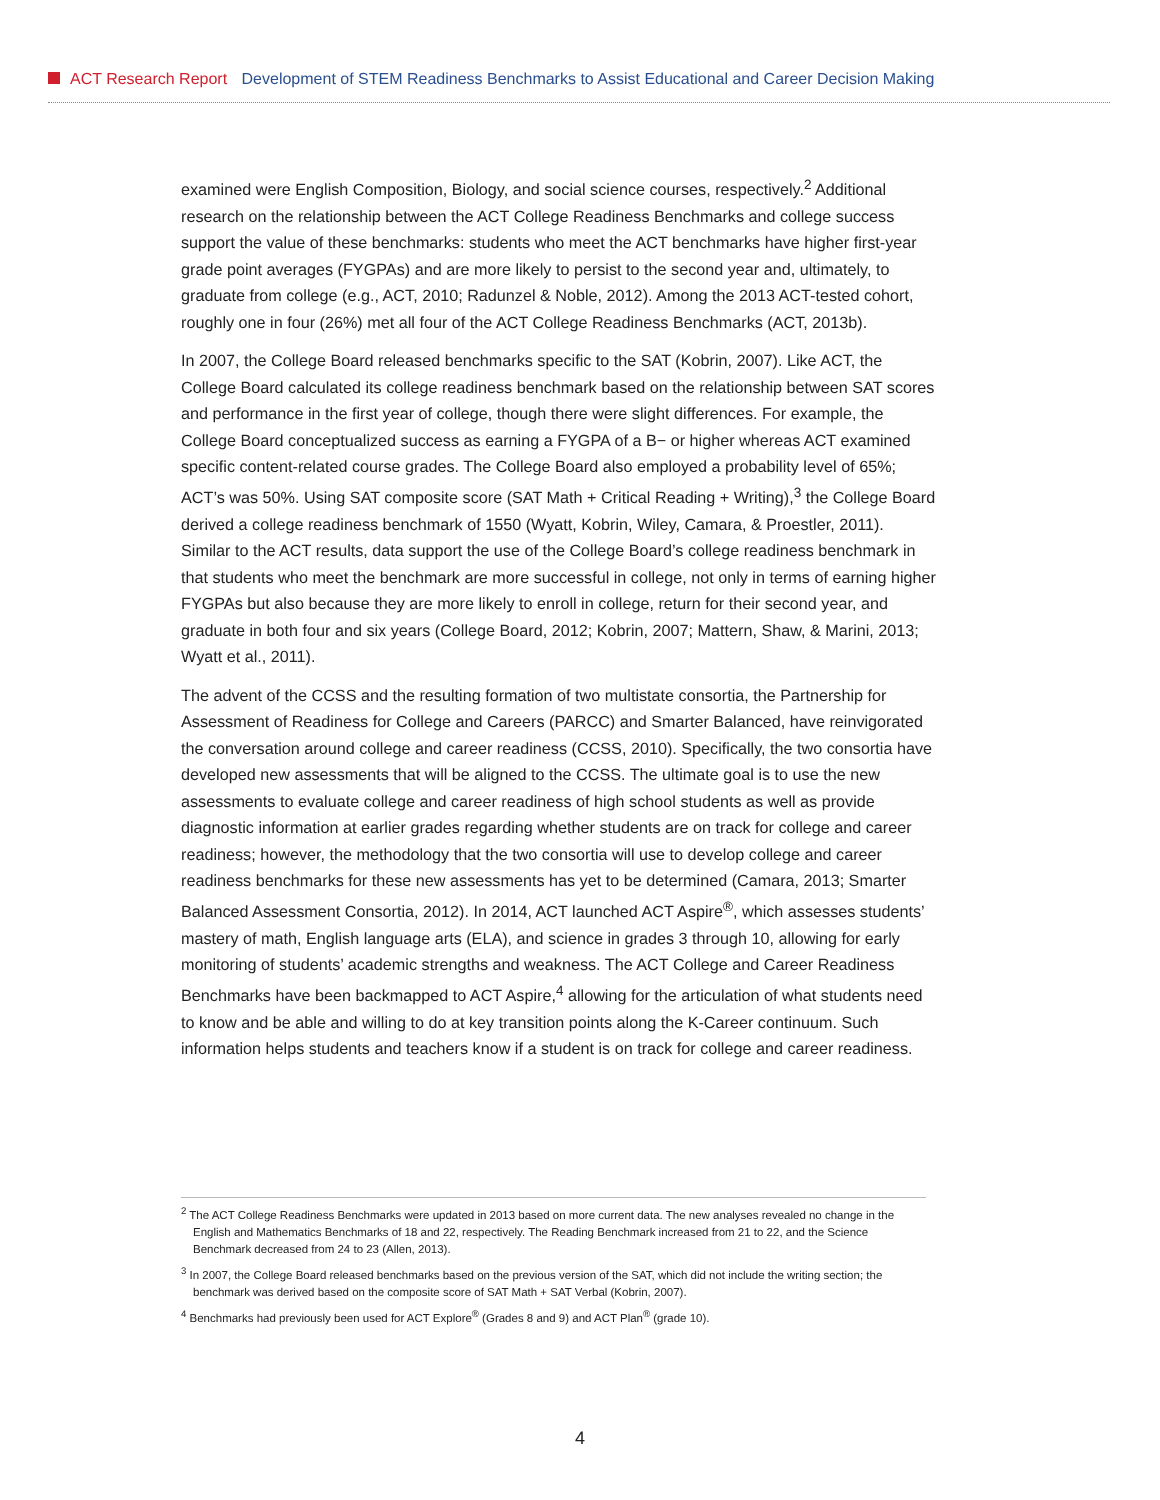ACT Research Report Development of STEM Readiness Benchmarks to Assist Educational and Career Decision Making
examined were English Composition, Biology, and social science courses, respectively.<sup>2</sup> Additional research on the relationship between the ACT College Readiness Benchmarks and college success support the value of these benchmarks: students who meet the ACT benchmarks have higher first-year grade point averages (FYGPAs) and are more likely to persist to the second year and, ultimately, to graduate from college (e.g., ACT, 2010; Radunzel & Noble, 2012). Among the 2013 ACT-tested cohort, roughly one in four (26%) met all four of the ACT College Readiness Benchmarks (ACT, 2013b).
In 2007, the College Board released benchmarks specific to the SAT (Kobrin, 2007). Like ACT, the College Board calculated its college readiness benchmark based on the relationship between SAT scores and performance in the first year of college, though there were slight differences. For example, the College Board conceptualized success as earning a FYGPA of a B− or higher whereas ACT examined specific content-related course grades. The College Board also employed a probability level of 65%; ACT’s was 50%. Using SAT composite score (SAT Math + Critical Reading + Writing),<sup>3</sup> the College Board derived a college readiness benchmark of 1550 (Wyatt, Kobrin, Wiley, Camara, & Proestler, 2011). Similar to the ACT results, data support the use of the College Board’s college readiness benchmark in that students who meet the benchmark are more successful in college, not only in terms of earning higher FYGPAs but also because they are more likely to enroll in college, return for their second year, and graduate in both four and six years (College Board, 2012; Kobrin, 2007; Mattern, Shaw, & Marini, 2013; Wyatt et al., 2011).
The advent of the CCSS and the resulting formation of two multistate consortia, the Partnership for Assessment of Readiness for College and Careers (PARCC) and Smarter Balanced, have reinvigorated the conversation around college and career readiness (CCSS, 2010). Specifically, the two consortia have developed new assessments that will be aligned to the CCSS. The ultimate goal is to use the new assessments to evaluate college and career readiness of high school students as well as provide diagnostic information at earlier grades regarding whether students are on track for college and career readiness; however, the methodology that the two consortia will use to develop college and career readiness benchmarks for these new assessments has yet to be determined (Camara, 2013; Smarter Balanced Assessment Consortia, 2012). In 2014, ACT launched ACT Aspire<sup>®</sup>, which assesses students’ mastery of math, English language arts (ELA), and science in grades 3 through 10, allowing for early monitoring of students’ academic strengths and weakness. The ACT College and Career Readiness Benchmarks have been backmapped to ACT Aspire,<sup>4</sup> allowing for the articulation of what students need to know and be able and willing to do at key transition points along the K-Career continuum. Such information helps students and teachers know if a student is on track for college and career readiness.
<sup>2</sup> The ACT College Readiness Benchmarks were updated in 2013 based on more current data. The new analyses revealed no change in the English and Mathematics Benchmarks of 18 and 22, respectively. The Reading Benchmark increased from 21 to 22, and the Science Benchmark decreased from 24 to 23 (Allen, 2013).
<sup>3</sup> In 2007, the College Board released benchmarks based on the previous version of the SAT, which did not include the writing section; the benchmark was derived based on the composite score of SAT Math + SAT Verbal (Kobrin, 2007).
<sup>4</sup> Benchmarks had previously been used for ACT Explore<sup>®</sup> (Grades 8 and 9) and ACT Plan<sup>®</sup> (grade 10).
4